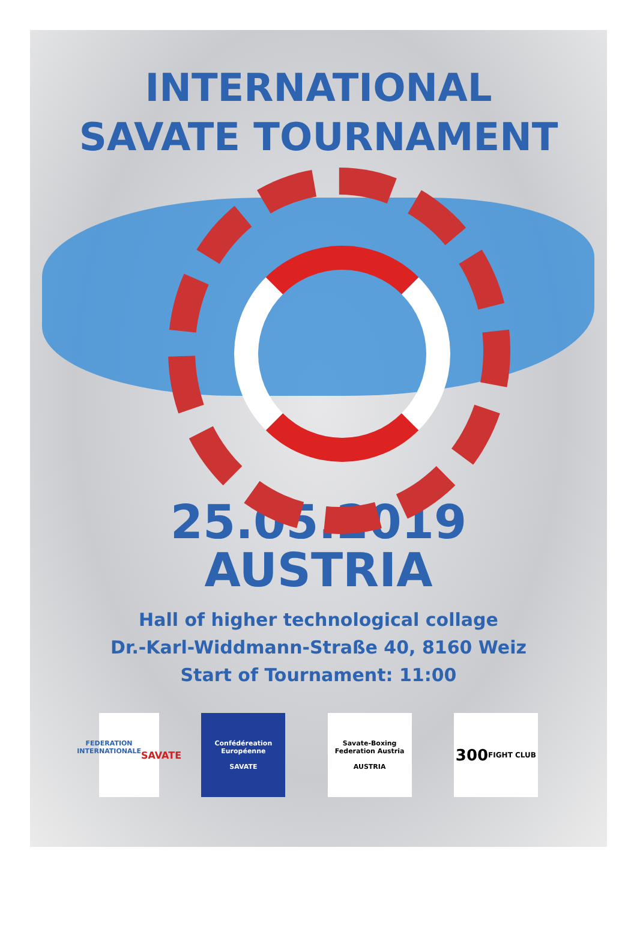INTERNATIONAL
SAVATE TOURNAMENT
25.05.2019
AUSTRIA
Hall of higher technological collage
Dr.-Karl-Widdmann-Straße 40, 8160 Weiz
Start of Tournament: 11:00
FEDERATION INTERNATIONALE
SAVATE
Confédéreation Européenne
SAVATE
Savate-Boxing Federation Austria
AUSTRIA
300
FIGHT CLUB